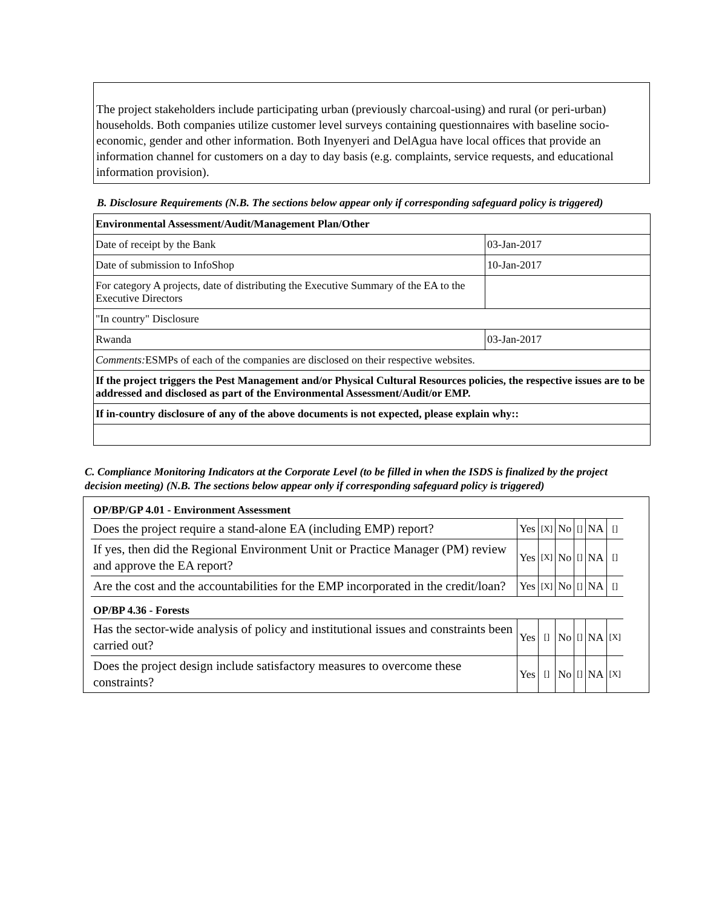The project stakeholders include participating urban (previously charcoal-using) and rural (or peri-urban) households. Both companies utilize customer level surveys containing questionnaires with baseline socio-economic, gender and other information. Both Inyenyeri and DelAgua have local offices that provide an information channel for customers on a day to day basis (e.g. complaints, service requests, and educational information provision).
B. Disclosure Requirements (N.B. The sections below appear only if corresponding safeguard policy is triggered)
| Environmental Assessment/Audit/Management Plan/Other | |
| Date of receipt by the Bank | 03-Jan-2017 |
| Date of submission to InfoShop | 10-Jan-2017 |
| For category A projects, date of distributing the Executive Summary of the EA to the Executive Directors | |
| "In country" Disclosure | |
| Rwanda | 03-Jan-2017 |
| Comments: ESMPs of each of the companies are disclosed on their respective websites. | |
| If the project triggers the Pest Management and/or Physical Cultural Resources policies, the respective issues are to be addressed and disclosed as part of the Environmental Assessment/Audit/or EMP. | |
| If in-country disclosure of any of the above documents is not expected, please explain why:: | |
C. Compliance Monitoring Indicators at the Corporate Level (to be filled in when the ISDS is finalized by the project decision meeting) (N.B. The sections below appear only if corresponding safeguard policy is triggered)
| OP/BP/GP 4.01 - Environment Assessment | | | | | | |
| Does the project require a stand-alone EA (including EMP) report? | Yes | [X] | No | [] | NA | [] |
| If yes, then did the Regional Environment Unit or Practice Manager (PM) review and approve the EA report? | Yes | [X] | No | [] | NA | [] |
| Are the cost and the accountabilities for the EMP incorporated in the credit/loan? | Yes | [X] | No | [] | NA | [] |
| OP/BP 4.36 - Forests | | | | | | |
| Has the sector-wide analysis of policy and institutional issues and constraints been carried out? | Yes | [] | No | [] | NA | [X] |
| Does the project design include satisfactory measures to overcome these constraints? | Yes | [] | No | [] | NA | [X] |